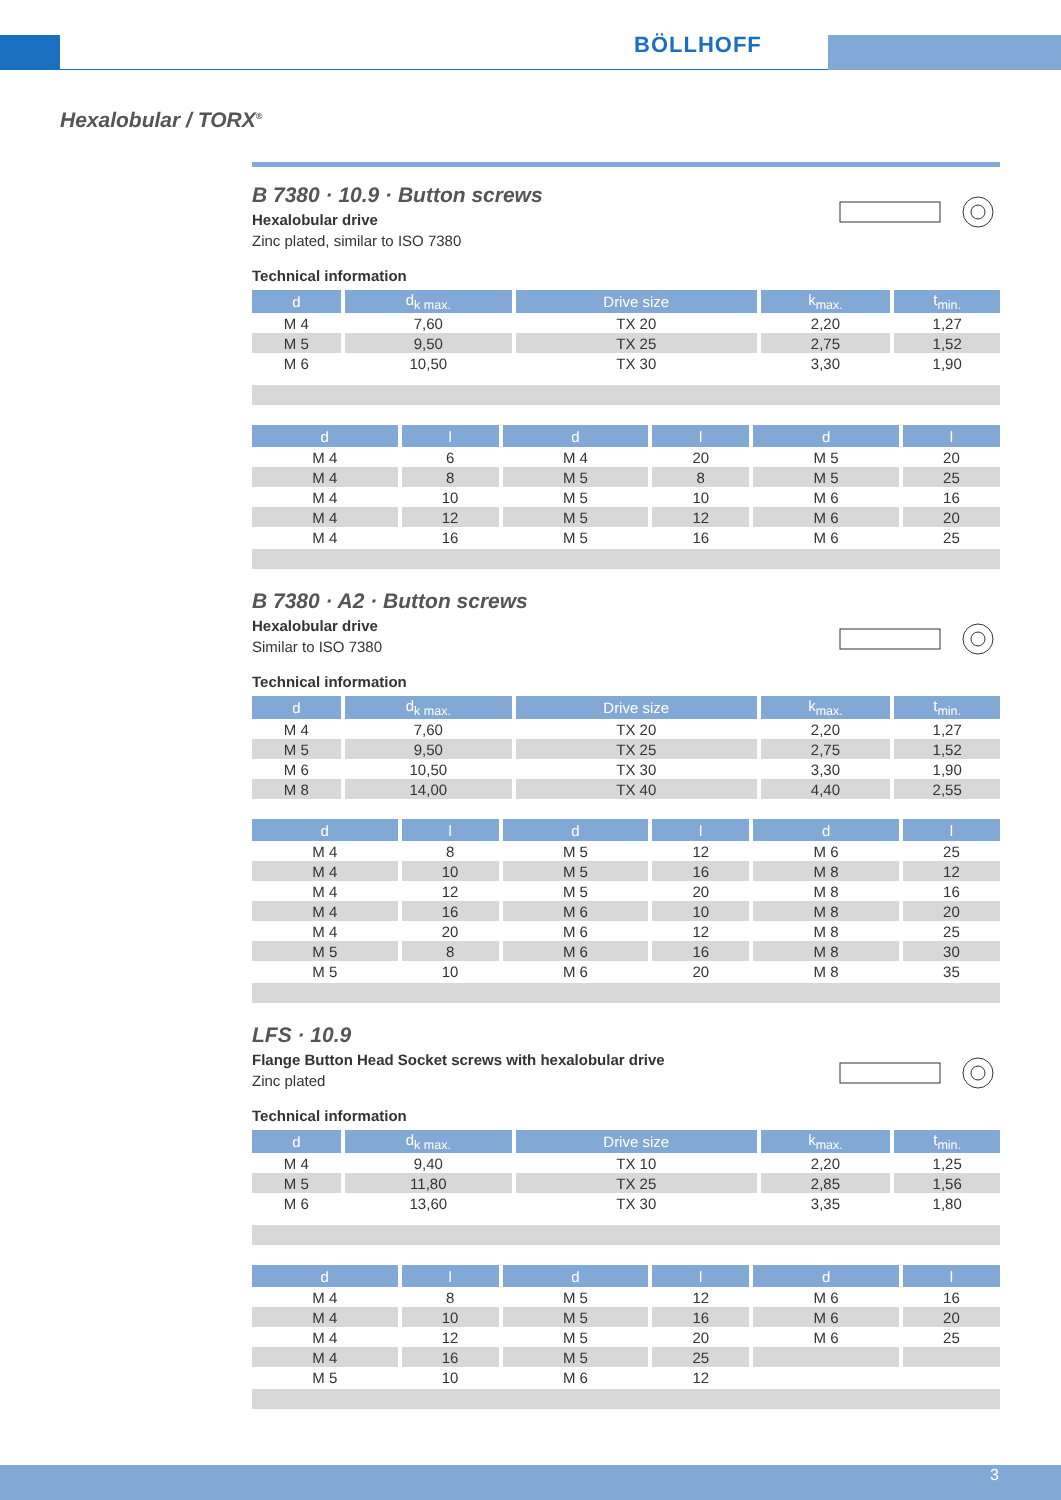BÖLLHOFF
Hexalobular / TORX<sup>®</sup>
B 7380 · 10.9 · Button screws
Hexalobular drive
Zinc plated, similar to ISO 7380
Technical information
| d | d<sub>k max.</sub> | Drive size | k<sub>max.</sub> | t<sub>min.</sub> |
| --- | --- | --- | --- | --- |
| M 4 | 7,60 | TX 20 | 2,20 | 1,27 |
| M 5 | 9,50 | TX 25 | 2,75 | 1,52 |
| M 6 | 10,50 | TX 30 | 3,30 | 1,90 |
| d | l | d | l | d | l |
| --- | --- | --- | --- | --- | --- |
| M 4 | 6 | M 4 | 20 | M 5 | 20 |
| M 4 | 8 | M 5 | 8 | M 5 | 25 |
| M 4 | 10 | M 5 | 10 | M 6 | 16 |
| M 4 | 12 | M 5 | 12 | M 6 | 20 |
| M 4 | 16 | M 5 | 16 | M 6 | 25 |
B 7380 · A2 · Button screws
Hexalobular drive
Similar to ISO 7380
Technical information
| d | d<sub>k max.</sub> | Drive size | k<sub>max.</sub> | t<sub>min.</sub> |
| --- | --- | --- | --- | --- |
| M 4 | 7,60 | TX 20 | 2,20 | 1,27 |
| M 5 | 9,50 | TX 25 | 2,75 | 1,52 |
| M 6 | 10,50 | TX 30 | 3,30 | 1,90 |
| M 8 | 14,00 | TX 40 | 4,40 | 2,55 |
| d | l | d | l | d | l |
| --- | --- | --- | --- | --- | --- |
| M 4 | 8 | M 5 | 12 | M 6 | 25 |
| M 4 | 10 | M 5 | 16 | M 8 | 12 |
| M 4 | 12 | M 5 | 20 | M 8 | 16 |
| M 4 | 16 | M 6 | 10 | M 8 | 20 |
| M 4 | 20 | M 6 | 12 | M 8 | 25 |
| M 5 | 8 | M 6 | 16 | M 8 | 30 |
| M 5 | 10 | M 6 | 20 | M 8 | 35 |
LFS · 10.9
Flange Button Head Socket screws with hexalobular drive
Zinc plated
Technical information
| d | d<sub>k max.</sub> | Drive size | k<sub>max.</sub> | t<sub>min.</sub> |
| --- | --- | --- | --- | --- |
| M 4 | 9,40 | TX 10 | 2,20 | 1,25 |
| M 5 | 11,80 | TX 25 | 2,85 | 1,56 |
| M 6 | 13,60 | TX 30 | 3,35 | 1,80 |
| d | l | d | l | d | l |
| --- | --- | --- | --- | --- | --- |
| M 4 | 8 | M 5 | 12 | M 6 | 16 |
| M 4 | 10 | M 5 | 16 | M 6 | 20 |
| M 4 | 12 | M 5 | 20 | M 6 | 25 |
| M 4 | 16 | M 5 | 25 | | |
| M 5 | 10 | M 6 | 12 | | |
3